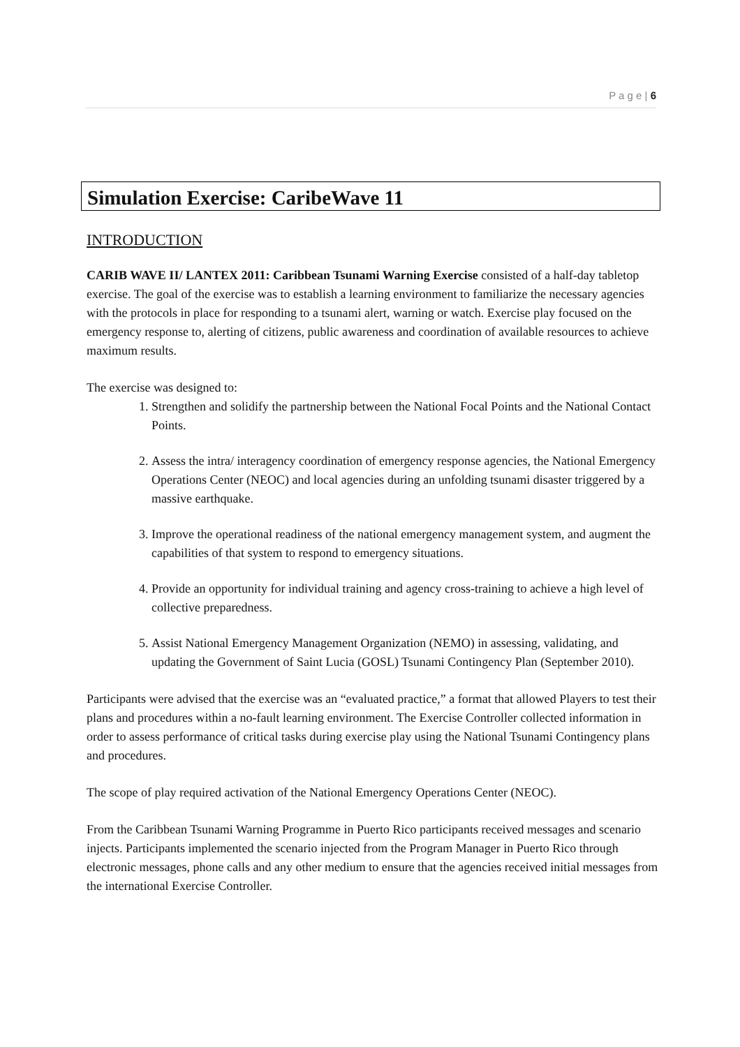P a g e | 6
Simulation Exercise: CaribeWave 11
INTRODUCTION
CARIB WAVE II/ LANTEX 2011: Caribbean Tsunami Warning Exercise consisted of a half-day tabletop exercise. The goal of the exercise was to establish a learning environment to familiarize the necessary agencies with the protocols in place for responding to a tsunami alert, warning or watch. Exercise play focused on the emergency response to, alerting of citizens, public awareness and coordination of available resources to achieve maximum results.
The exercise was designed to:
1. Strengthen and solidify the partnership between the National Focal Points and the National Contact Points.
2. Assess the intra/ interagency coordination of emergency response agencies, the National Emergency Operations Center (NEOC) and local agencies during an unfolding tsunami disaster triggered by a massive earthquake.
3. Improve the operational readiness of the national emergency management system, and augment the capabilities of that system to respond to emergency situations.
4. Provide an opportunity for individual training and agency cross-training to achieve a high level of collective preparedness.
5. Assist National Emergency Management Organization (NEMO) in assessing, validating, and updating the Government of Saint Lucia (GOSL) Tsunami Contingency Plan (September 2010).
Participants were advised that the exercise was an “evaluated practice,” a format that allowed Players to test their plans and procedures within a no-fault learning environment. The Exercise Controller collected information in order to assess performance of critical tasks during exercise play using the National Tsunami Contingency plans and procedures.
The scope of play required activation of the National Emergency Operations Center (NEOC).
From the Caribbean Tsunami Warning Programme in Puerto Rico participants received messages and scenario injects. Participants implemented the scenario injected from the Program Manager in Puerto Rico through electronic messages, phone calls and any other medium to ensure that the agencies received initial messages from the international Exercise Controller.